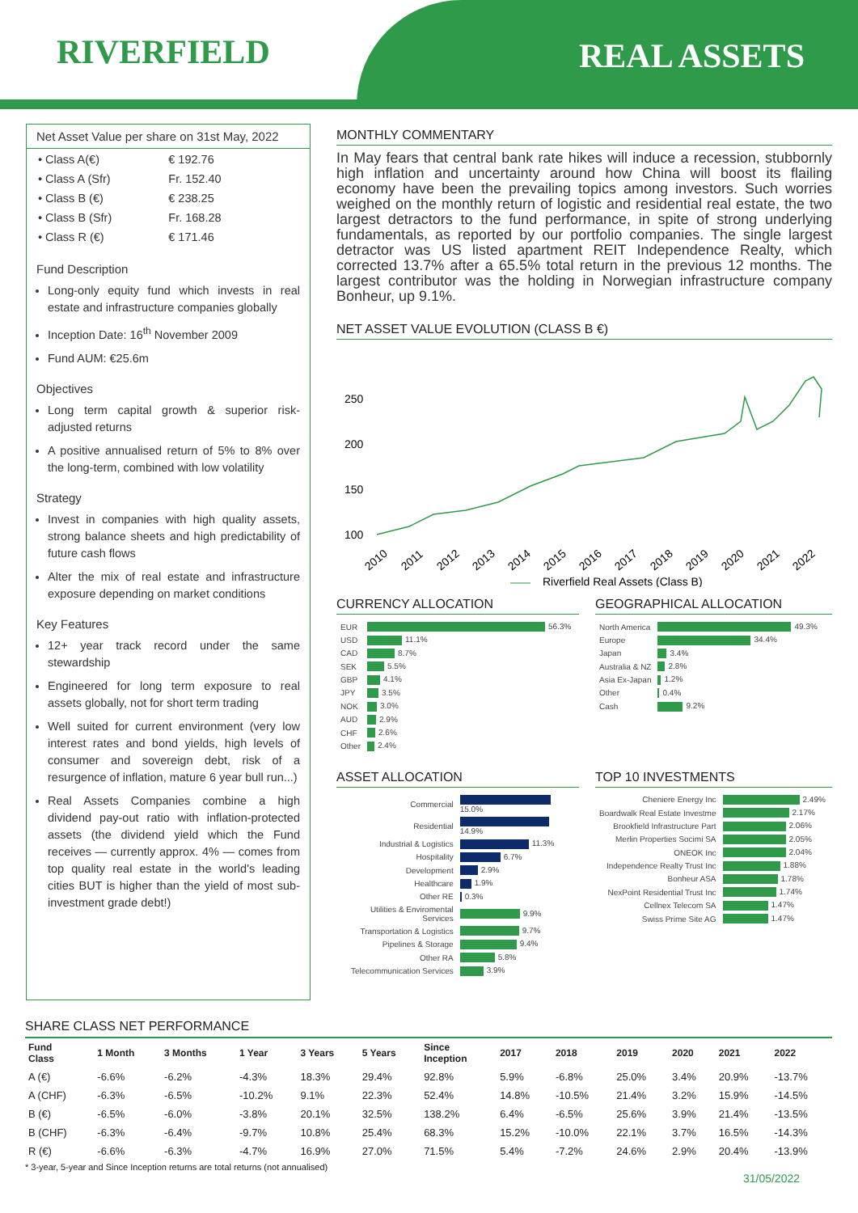RIVERFIELD REAL ASSETS
Net Asset Value per share on 31st May, 2022
| • Class A(€) | € 192.76 |
| • Class A (Sfr) | Fr. 152.40 |
| • Class B (€) | € 238.25 |
| • Class B (Sfr) | Fr. 168.28 |
| • Class R (€) | € 171.46 |
Fund Description
Long-only equity fund which invests in real estate and infrastructure companies globally
Inception Date: 16<sup>th</sup> November 2009
Fund AUM: €25.6m
Objectives
Long term capital growth & superior risk-adjusted returns
A positive annualised return of 5% to 8% over the long-term, combined with low volatility
Strategy
Invest in companies with high quality assets, strong balance sheets and high predictability of future cash flows
Alter the mix of real estate and infrastructure exposure depending on market conditions
Key Features
12+ year track record under the same stewardship
Engineered for long term exposure to real assets globally, not for short term trading
Well suited for current environment (very low interest rates and bond yields, high levels of consumer and sovereign debt, risk of a resurgence of inflation, mature 6 year bull run...)
Real Assets Companies combine a high dividend pay-out ratio with inflation-protected assets (the dividend yield which the Fund receives — currently approx. 4% — comes from top quality real estate in the world's leading cities BUT is higher than the yield of most sub-investment grade debt!)
MONTHLY COMMENTARY
In May fears that central bank rate hikes will induce a recession, stubbornly high inflation and uncertainty around how China will boost its flailing economy have been the prevailing topics among investors. Such worries weighed on the monthly return of logistic and residential real estate, the two largest detractors to the fund performance, in spite of strong underlying fundamentals, as reported by our portfolio companies. The single largest detractor was US listed apartment REIT Independence Realty, which corrected 13.7% after a 65.5% total return in the previous 12 months. The largest contributor was the holding in Norwegian infrastructure company Bonheur, up 9.1%.
NET ASSET VALUE EVOLUTION (CLASS B €)
250
200
150
100
2010
2011
2012
2013
2014
2015
2016
2017
2018
2019
2020
2021
2022
Riverfield Real Assets (Class B)
CURRENCY ALLOCATION
| EUR | 56.3% |
| USD | 11.1% |
| CAD | 8.7% |
| SEK | 5.5% |
| GBP | 4.1% |
| JPY | 3.5% |
| NOK | 3.0% |
| AUD | 2.9% |
| CHF | 2.6% |
| Other | 2.4% |
GEOGRAPHICAL ALLOCATION
| North America | 49.3% |
| Europe | 34.4% |
| Japan | 3.4% |
| Australia & NZ | 2.8% |
| Asia Ex-Japan | 1.2% |
| Other | 0.4% |
| Cash | 9.2% |
ASSET ALLOCATION
| Commercial | 15.0% |
| Residential | 14.9% |
| Industrial & Logistics | 11.3% |
| Hospitality | 6.7% |
| Development | 2.9% |
| Healthcare | 1.9% |
| Other RE | 0.3% |
| Utilities & Enviromental Services | 9.9% |
| Transportation & Logistics | 9.7% |
| Pipelines & Storage | 9.4% |
| Other RA | 5.8% |
| Telecommunication Services | 3.9% |
TOP 10 INVESTMENTS
| Cheniere Energy Inc | 2.49% |
| Boardwalk Real Estate Investme | 2.17% |
| Brookfield Infrastructure Part | 2.06% |
| Merlin Properties Socimi SA | 2.05% |
| ONEOK Inc | 2.04% |
| Independence Realty Trust Inc | 1.88% |
| Bonheur ASA | 1.78% |
| NexPoint Residential Trust Inc | 1.74% |
| Cellnex Telecom SA | 1.47% |
| Swiss Prime Site AG | 1.47% |
SHARE CLASS NET PERFORMANCE
| Fund Class | 1 Month | 3 Months | 1 Year | 3 Years | 5 Years | Since Inception | 2017 | 2018 | 2019 | 2020 | 2021 | 2022 |
| --- | --- | --- | --- | --- | --- | --- | --- | --- | --- | --- | --- | --- |
| A (€) | -6.6% | -6.2% | -4.3% | 18.3% | 29.4% | 92.8% | 5.9% | -6.8% | 25.0% | 3.4% | 20.9% | -13.7% |
| A (CHF) | -6.3% | -6.5% | -10.2% | 9.1% | 22.3% | 52.4% | 14.8% | -10.5% | 21.4% | 3.2% | 15.9% | -14.5% |
| B (€) | -6.5% | -6.0% | -3.8% | 20.1% | 32.5% | 138.2% | 6.4% | -6.5% | 25.6% | 3.9% | 21.4% | -13.5% |
| B (CHF) | -6.3% | -6.4% | -9.7% | 10.8% | 25.4% | 68.3% | 15.2% | -10.0% | 22.1% | 3.7% | 16.5% | -14.3% |
| R (€) | -6.6% | -6.3% | -4.7% | 16.9% | 27.0% | 71.5% | 5.4% | -7.2% | 24.6% | 2.9% | 20.4% | -13.9% |
* 3-year, 5-year and Since Inception returns are total returns (not annualised)
31/05/2022